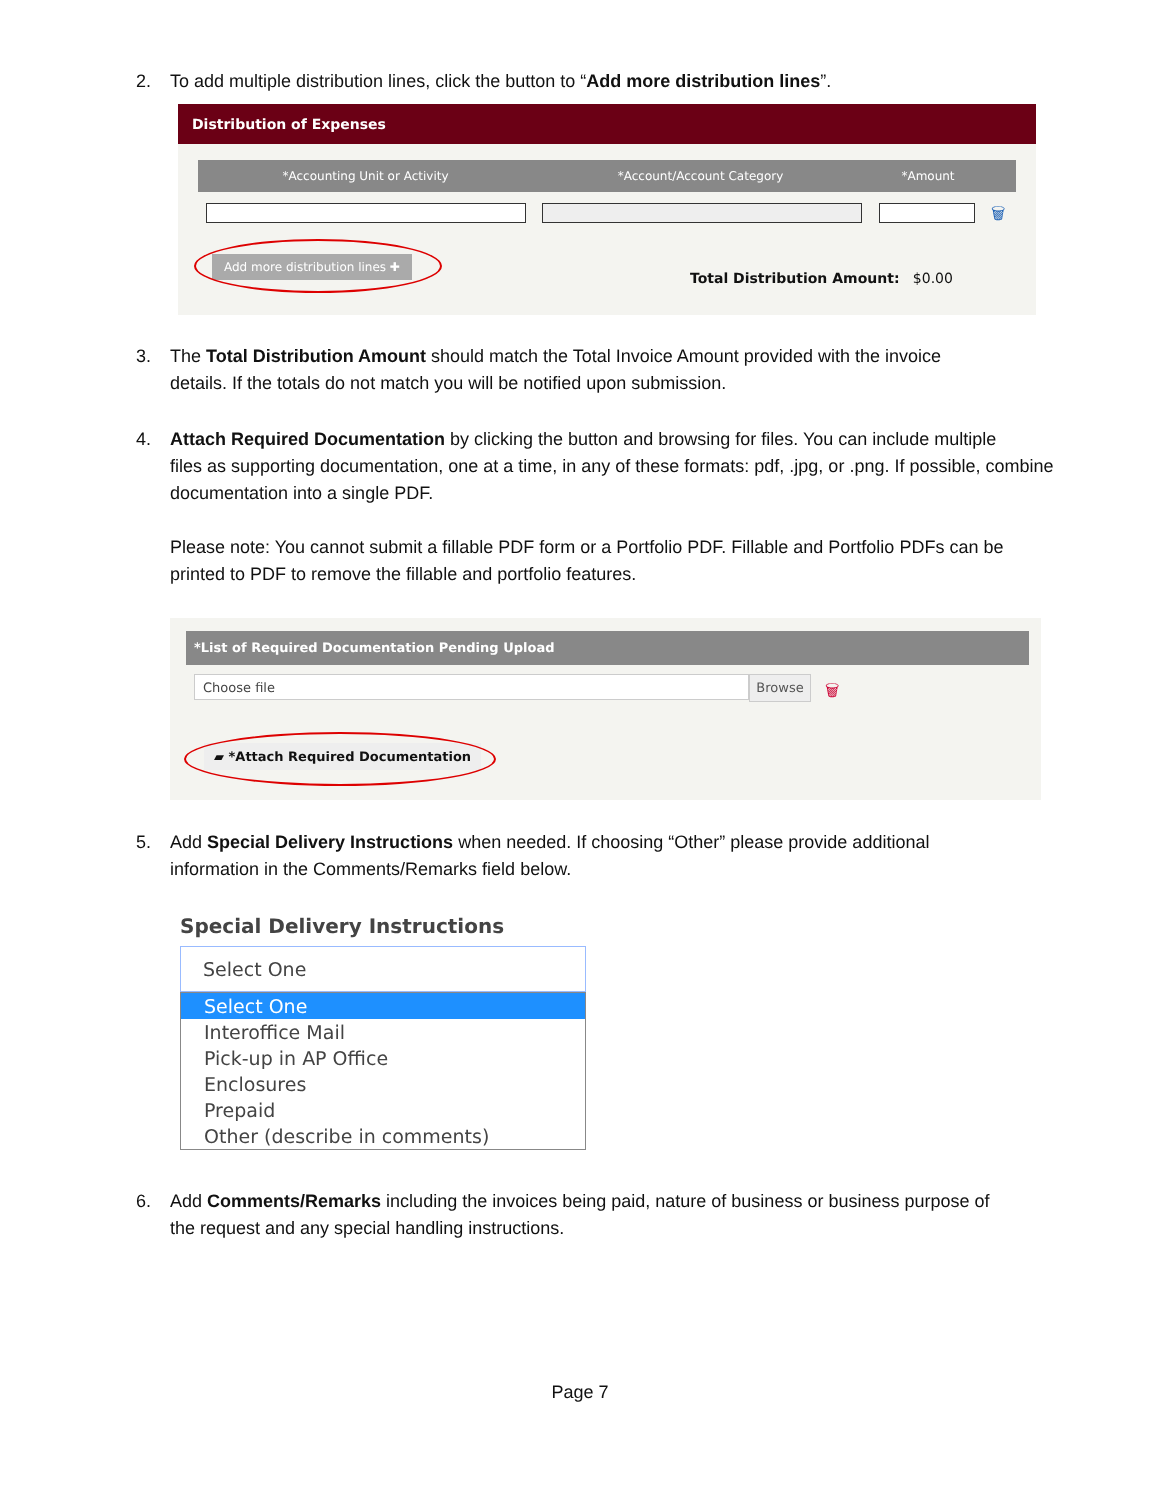2. To add multiple distribution lines, click the button to “Add more distribution lines”.
Distribution of Expenses
*Accounting Unit or Activity *Account/Account Category *Amount
🗑
Add more distribution lines ✚
Total Distribution Amount: $0.00
3. The Total Distribution Amount should match the Total Invoice Amount provided with the invoice
details. If the totals do not match you will be notified upon submission.
4. Attach Required Documentation by clicking the button and browsing for files. You can include multiple
files as supporting documentation, one at a time, in any of these formats: pdf, .jpg, or .png. If possible, combine documentation into a single PDF.
Please note: You cannot submit a fillable PDF form or a Portfolio PDF. Fillable and Portfolio PDFs can be printed to PDF to remove the fillable and portfolio features.
*List of Required Documentation Pending Upload
Choose file Browse 🗑
▰ *Attach Required Documentation
5. Add Special Delivery Instructions when needed. If choosing “Other” please provide additional
information in the Comments/Remarks field below.
Special Delivery Instructions
Select One
Select One
Interoffice Mail
Pick-up in AP Office
Enclosures
Prepaid
Other (describe in comments)
6. Add Comments/Remarks including the invoices being paid, nature of business or business purpose of
the request and any special handling instructions.
Page 7